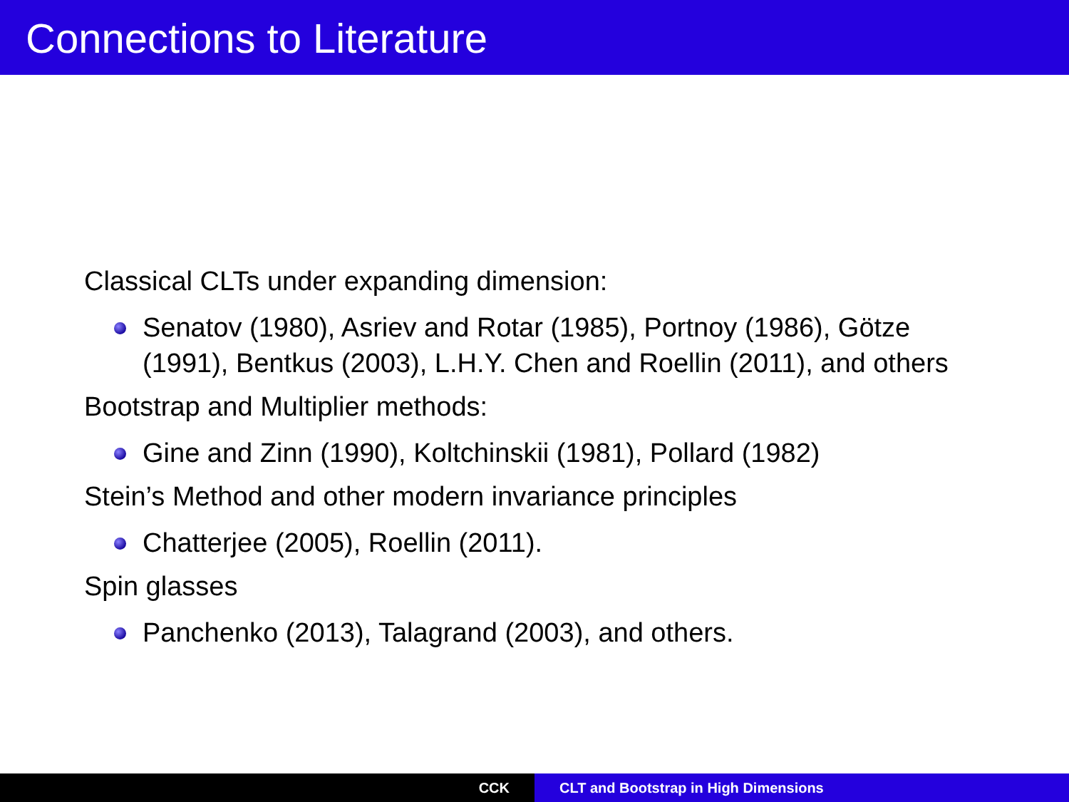Connections to Literature
Classical CLTs under expanding dimension:
Senatov (1980), Asriev and Rotar (1985), Portnoy (1986), Götze (1991), Bentkus (2003), L.H.Y. Chen and Roellin (2011), and others
Bootstrap and Multiplier methods:
Gine and Zinn (1990), Koltchinskii (1981), Pollard (1982)
Stein’s Method and other modern invariance principles
Chatterjee (2005), Roellin (2011).
Spin glasses
Panchenko (2013), Talagrand (2003), and others.
CCK CLT and Bootstrap in High Dimensions